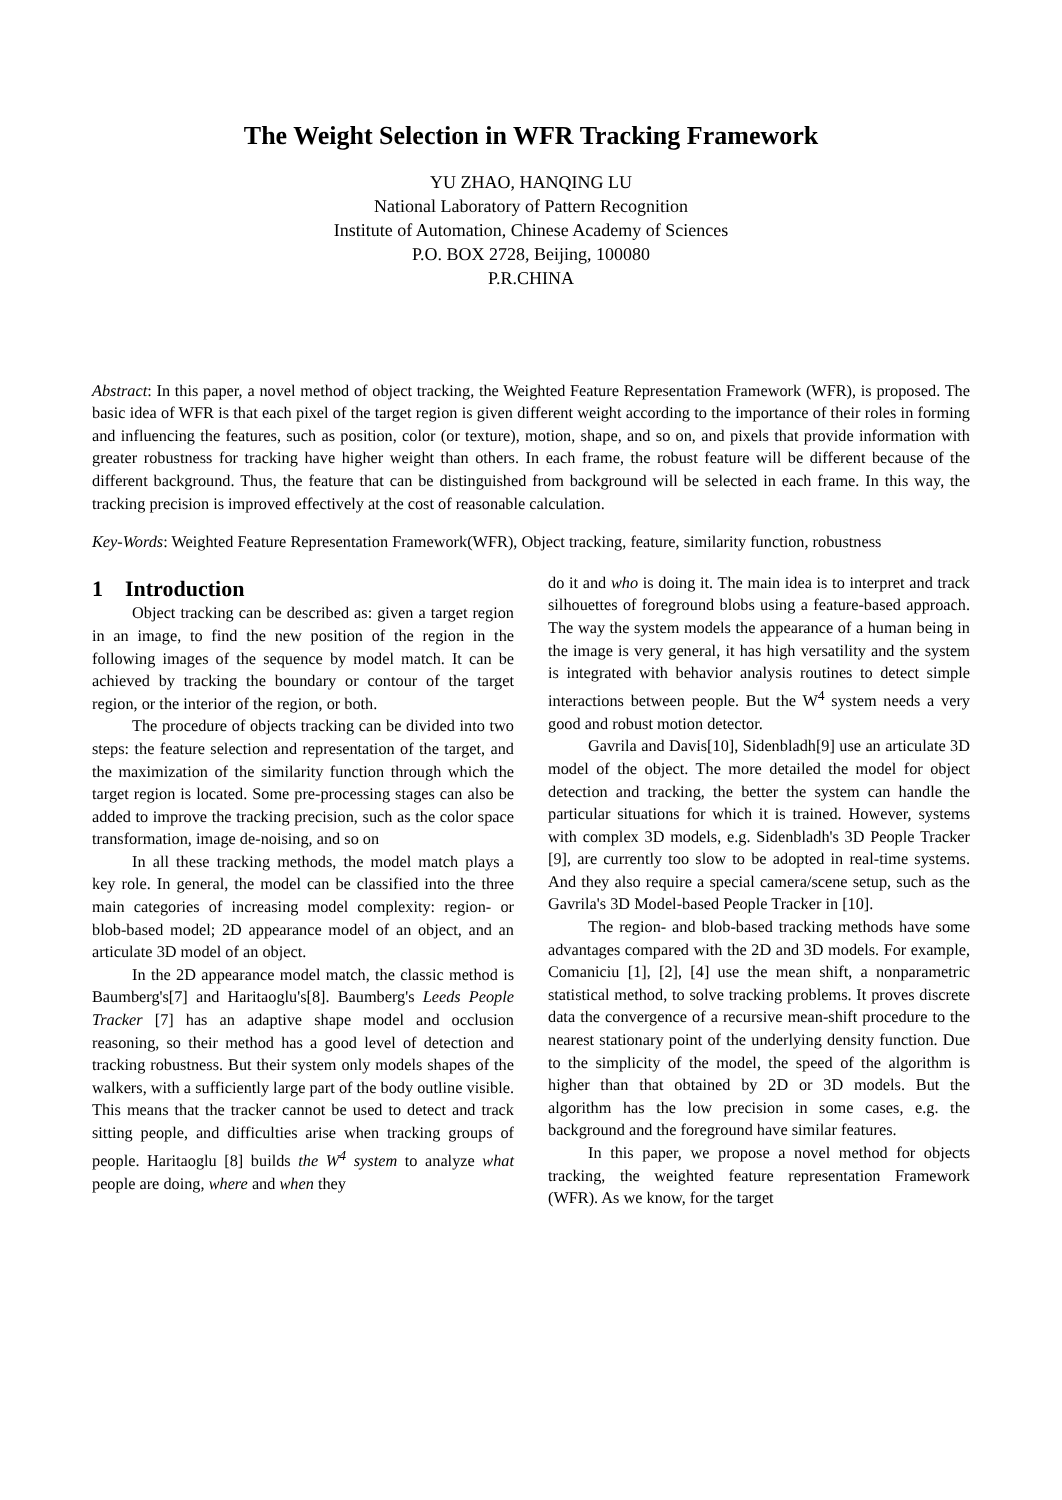The Weight Selection in WFR Tracking Framework
YU ZHAO, HANQING LU
National Laboratory of Pattern Recognition
Institute of Automation, Chinese Academy of Sciences
P.O. BOX 2728, Beijing, 100080
P.R.CHINA
Abstract: In this paper, a novel method of object tracking, the Weighted Feature Representation Framework (WFR), is proposed. The basic idea of WFR is that each pixel of the target region is given different weight according to the importance of their roles in forming and influencing the features, such as position, color (or texture), motion, shape, and so on, and pixels that provide information with greater robustness for tracking have higher weight than others. In each frame, the robust feature will be different because of the different background. Thus, the feature that can be distinguished from background will be selected in each frame. In this way, the tracking precision is improved effectively at the cost of reasonable calculation.
Key-Words: Weighted Feature Representation Framework(WFR), Object tracking, feature, similarity function, robustness
1 Introduction
Object tracking can be described as: given a target region in an image, to find the new position of the region in the following images of the sequence by model match. It can be achieved by tracking the boundary or contour of the target region, or the interior of the region, or both.
The procedure of objects tracking can be divided into two steps: the feature selection and representation of the target, and the maximization of the similarity function through which the target region is located. Some pre-processing stages can also be added to improve the tracking precision, such as the color space transformation, image de-noising, and so on
In all these tracking methods, the model match plays a key role. In general, the model can be classified into the three main categories of increasing model complexity: region- or blob-based model; 2D appearance model of an object, and an articulate 3D model of an object.
In the 2D appearance model match, the classic method is Baumberg's[7] and Haritaoglu's[8]. Baumberg's Leeds People Tracker [7] has an adaptive shape model and occlusion reasoning, so their method has a good level of detection and tracking robustness. But their system only models shapes of the walkers, with a sufficiently large part of the body outline visible. This means that the tracker cannot be used to detect and track sitting people, and difficulties arise when tracking groups of people. Haritaoglu [8] builds the W<sup>4</sup> system to analyze what people are doing, where and when they
do it and who is doing it. The main idea is to interpret and track silhouettes of foreground blobs using a feature-based approach. The way the system models the appearance of a human being in the image is very general, it has high versatility and the system is integrated with behavior analysis routines to detect simple interactions between people. But the W<sup>4</sup> system needs a very good and robust motion detector.
Gavrila and Davis[10], Sidenbladh[9] use an articulate 3D model of the object. The more detailed the model for object detection and tracking, the better the system can handle the particular situations for which it is trained. However, systems with complex 3D models, e.g. Sidenbladh's 3D People Tracker [9], are currently too slow to be adopted in real-time systems. And they also require a special camera/scene setup, such as the Gavrila's 3D Model-based People Tracker in [10].
The region- and blob-based tracking methods have some advantages compared with the 2D and 3D models. For example, Comaniciu [1], [2], [4] use the mean shift, a nonparametric statistical method, to solve tracking problems. It proves discrete data the convergence of a recursive mean-shift procedure to the nearest stationary point of the underlying density function. Due to the simplicity of the model, the speed of the algorithm is higher than that obtained by 2D or 3D models. But the algorithm has the low precision in some cases, e.g. the background and the foreground have similar features.
In this paper, we propose a novel method for objects tracking, the weighted feature representation Framework (WFR). As we know, for the target